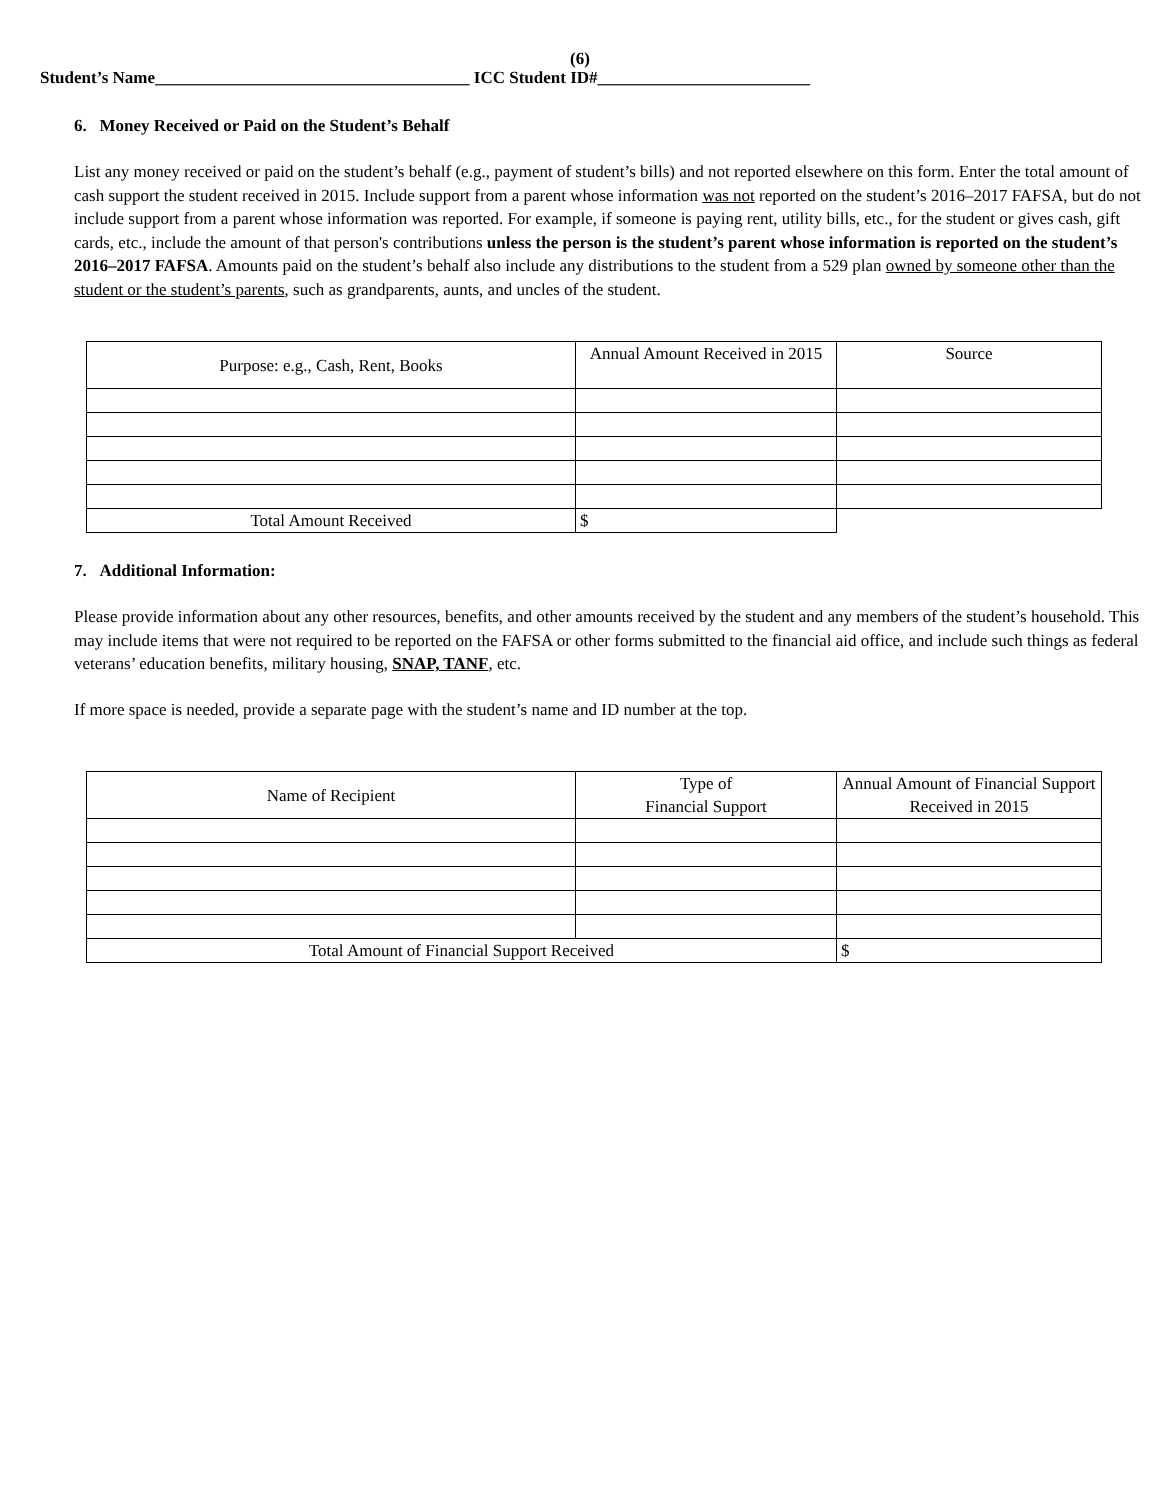(6)
Student’s Name_____________________________________ ICC Student ID#_________________________
6. Money Received or Paid on the Student’s Behalf
List any money received or paid on the student’s behalf (e.g., payment of student’s bills) and not reported elsewhere on this form. Enter the total amount of cash support the student received in 2015. Include support from a parent whose information was not reported on the student’s 2016–2017 FAFSA, but do not include support from a parent whose information was reported. For example, if someone is paying rent, utility bills, etc., for the student or gives cash, gift cards, etc., include the amount of that person's contributions unless the person is the student’s parent whose information is reported on the student’s 2016–2017 FAFSA. Amounts paid on the student’s behalf also include any distributions to the student from a 529 plan owned by someone other than the student or the student’s parents, such as grandparents, aunts, and uncles of the student.
| Purpose: e.g., Cash, Rent, Books | Annual Amount Received in 2015 | Source |
| Total Amount Received | $ | |
7. Additional Information:
Please provide information about any other resources, benefits, and other amounts received by the student and any members of the student’s household. This may include items that were not required to be reported on the FAFSA or other forms submitted to the financial aid office, and include such things as federal veterans’ education benefits, military housing, SNAP, TANF, etc.
If more space is needed, provide a separate page with the student’s name and ID number at the top.
| Name of Recipient | Type of Financial Support | Annual Amount of Financial Support Received in 2015 |
| Total Amount of Financial Support Received | | $ |